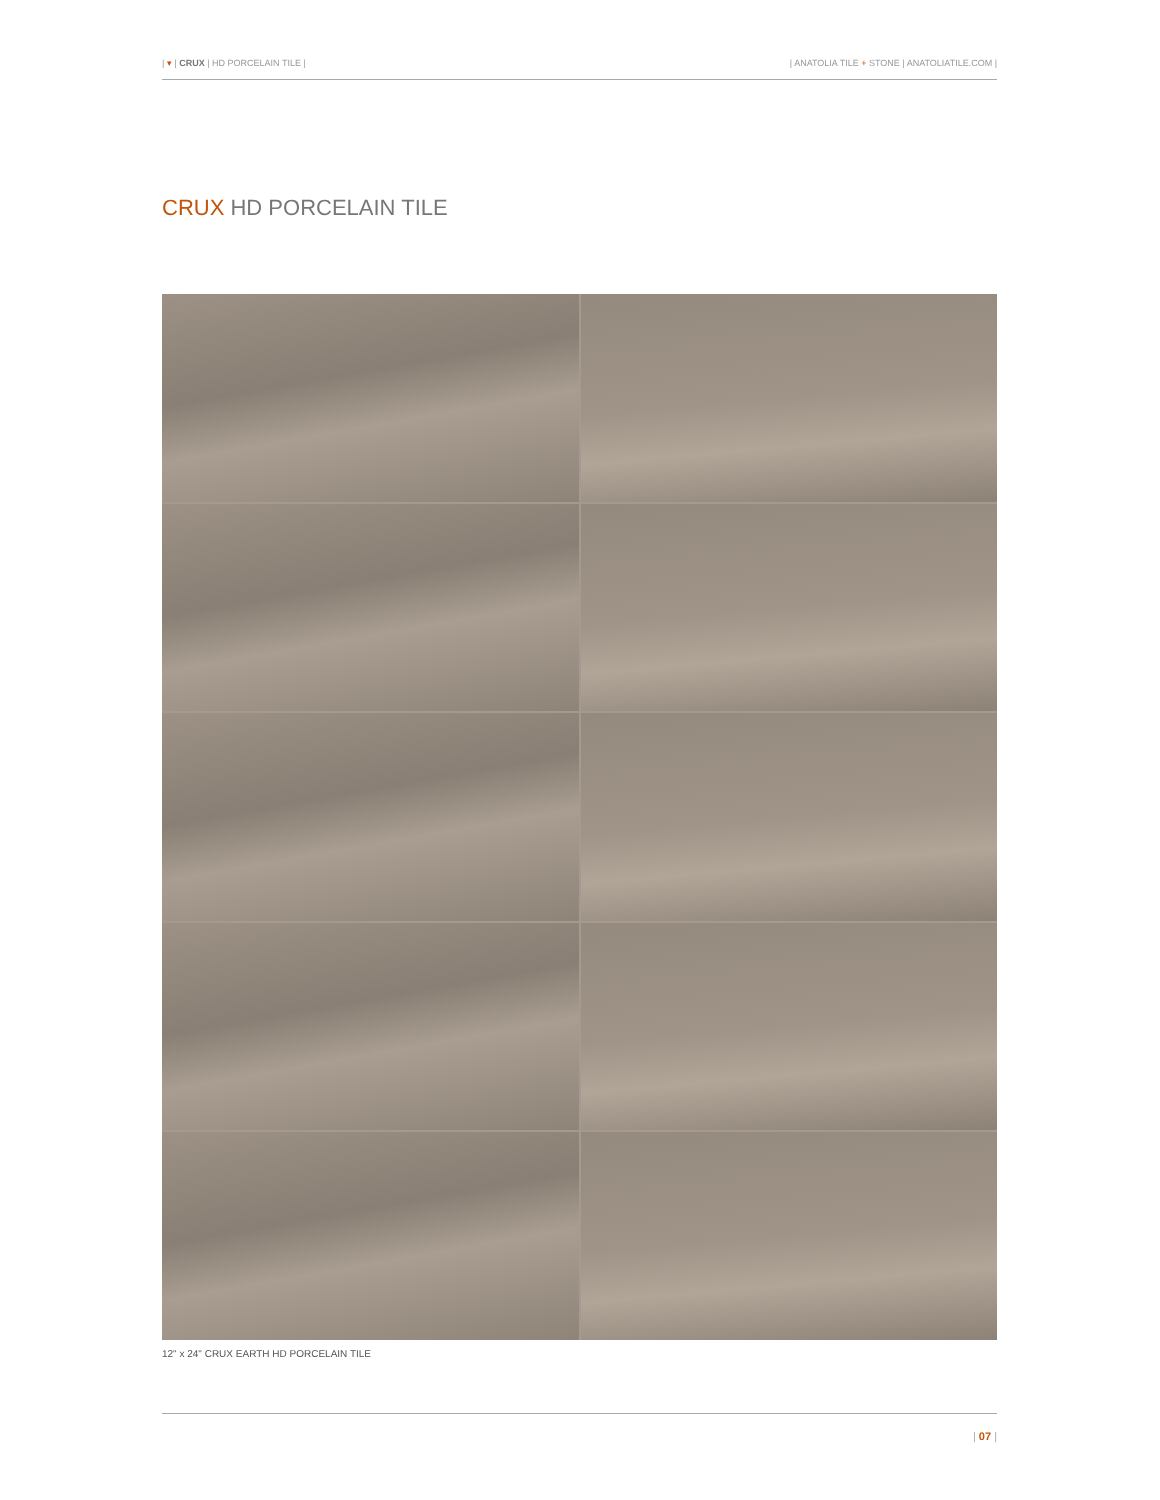| ▾ | CRUX | HD PORCELAIN TILE | | ANATOLIA TILE + STONE | ANATOLIATILE.COM |
CRUX HD PORCELAIN TILE
12" x 24" CRUX EARTH HD PORCELAIN TILE
| 07 |